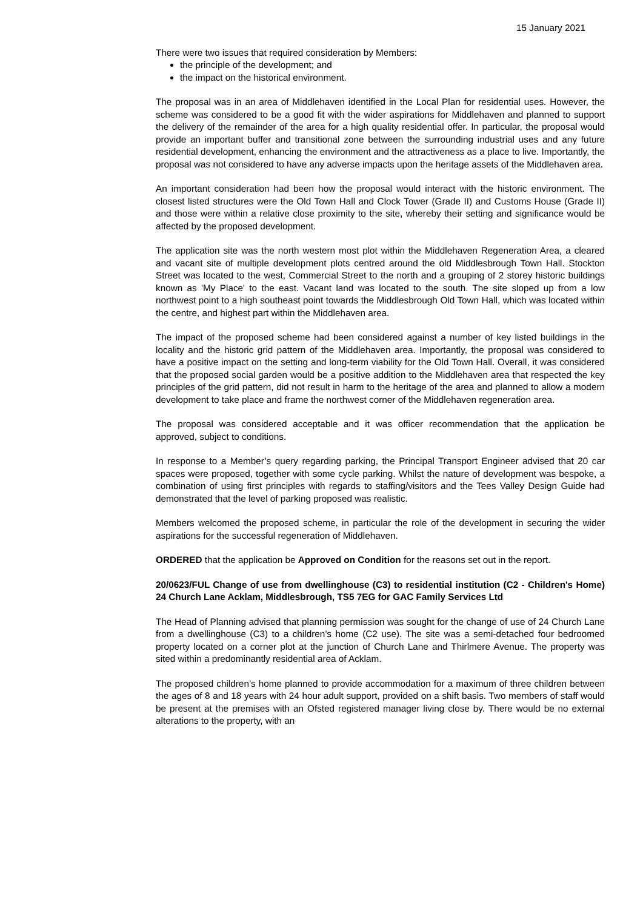15 January 2021
There were two issues that required consideration by Members:
the principle of the development; and
the impact on the historical environment.
The proposal was in an area of Middlehaven identified in the Local Plan for residential uses. However, the scheme was considered to be a good fit with the wider aspirations for Middlehaven and planned to support the delivery of the remainder of the area for a high quality residential offer. In particular, the proposal would provide an important buffer and transitional zone between the surrounding industrial uses and any future residential development, enhancing the environment and the attractiveness as a place to live. Importantly, the proposal was not considered to have any adverse impacts upon the heritage assets of the Middlehaven area.
An important consideration had been how the proposal would interact with the historic environment. The closest listed structures were the Old Town Hall and Clock Tower (Grade II) and Customs House (Grade II) and those were within a relative close proximity to the site, whereby their setting and significance would be affected by the proposed development.
The application site was the north western most plot within the Middlehaven Regeneration Area, a cleared and vacant site of multiple development plots centred around the old Middlesbrough Town Hall. Stockton Street was located to the west, Commercial Street to the north and a grouping of 2 storey historic buildings known as 'My Place' to the east. Vacant land was located to the south. The site sloped up from a low northwest point to a high southeast point towards the Middlesbrough Old Town Hall, which was located within the centre, and highest part within the Middlehaven area.
The impact of the proposed scheme had been considered against a number of key listed buildings in the locality and the historic grid pattern of the Middlehaven area. Importantly, the proposal was considered to have a positive impact on the setting and long-term viability for the Old Town Hall. Overall, it was considered that the proposed social garden would be a positive addition to the Middlehaven area that respected the key principles of the grid pattern, did not result in harm to the heritage of the area and planned to allow a modern development to take place and frame the northwest corner of the Middlehaven regeneration area.
The proposal was considered acceptable and it was officer recommendation that the application be approved, subject to conditions.
In response to a Member’s query regarding parking, the Principal Transport Engineer advised that 20 car spaces were proposed, together with some cycle parking. Whilst the nature of development was bespoke, a combination of using first principles with regards to staffing/visitors and the Tees Valley Design Guide had demonstrated that the level of parking proposed was realistic.
Members welcomed the proposed scheme, in particular the role of the development in securing the wider aspirations for the successful regeneration of Middlehaven.
ORDERED that the application be Approved on Condition for the reasons set out in the report.
20/0623/FUL Change of use from dwellinghouse (C3) to residential institution (C2 - Children's Home) 24 Church Lane Acklam, Middlesbrough, TS5 7EG for GAC Family Services Ltd
The Head of Planning advised that planning permission was sought for the change of use of 24 Church Lane from a dwellinghouse (C3) to a children’s home (C2 use). The site was a semi-detached four bedroomed property located on a corner plot at the junction of Church Lane and Thirlmere Avenue. The property was sited within a predominantly residential area of Acklam.
The proposed children’s home planned to provide accommodation for a maximum of three children between the ages of 8 and 18 years with 24 hour adult support, provided on a shift basis. Two members of staff would be present at the premises with an Ofsted registered manager living close by. There would be no external alterations to the property, with an